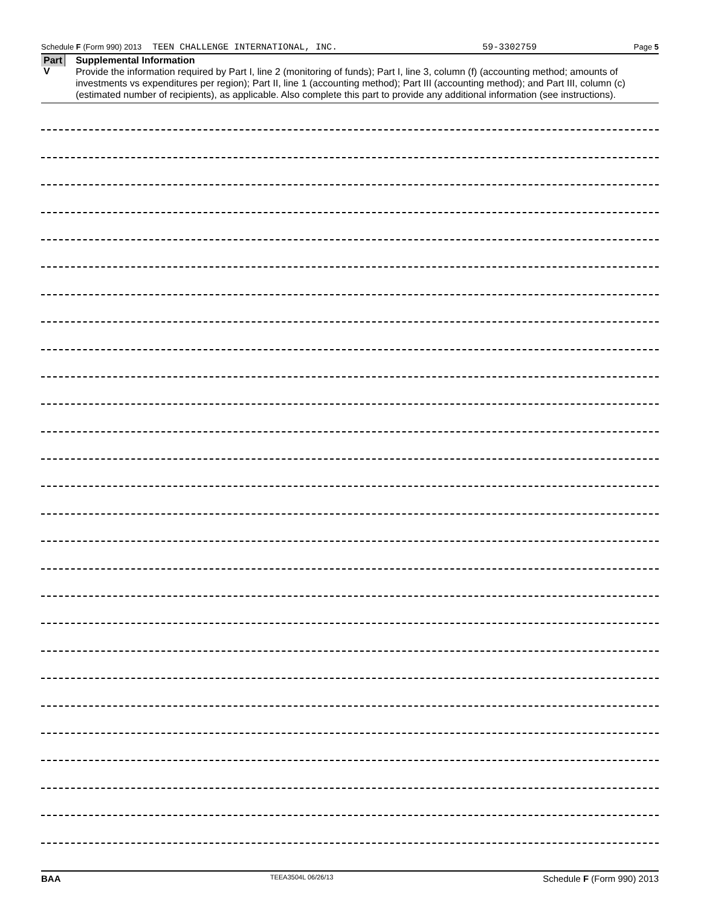Schedule F (Form 990) 2013 TEEN CHALLENGE INTERNATIONAL, INC. 59-3302759 Page 5
Part V
Supplemental Information
Provide the information required by Part I, line 2 (monitoring of funds); Part I, line 3, column (f) (accounting method; amounts of investments vs expenditures per region); Part II, line 1 (accounting method); Part III (accounting method); and Part III, column (c) (estimated number of recipients), as applicable. Also complete this part to provide any additional information (see instructions).
BAA TEEA3504L 06/26/13 Schedule F (Form 990) 2013